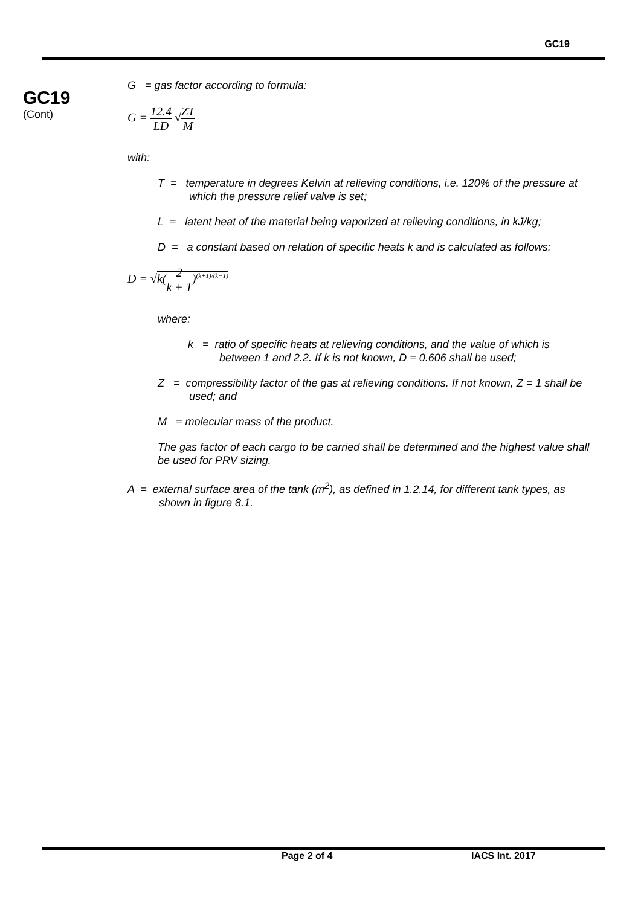GC19
GC19
(Cont)
G = gas factor according to formula:
G = 12.4 LD √ZT M
with:
T = temperature in degrees Kelvin at relieving conditions, i.e. 120% of the pressure at which the pressure relief valve is set;
L = latent heat of the material being vaporized at relieving conditions, in kJ/kg;
D = a constant based on relation of specific heats k and is calculated as follows:
D = √k(2 k + 1)<sup>(k+1)/(k−1)</sup>
where:
k = ratio of specific heats at relieving conditions, and the value of which is between 1 and 2.2. If k is not known, D = 0.606 shall be used;
Z = compressibility factor of the gas at relieving conditions. If not known, Z = 1 shall be used; and
M = molecular mass of the product.
The gas factor of each cargo to be carried shall be determined and the highest value shall be used for PRV sizing.
A = external surface area of the tank (m<sup>2</sup>), as defined in 1.2.14, for different tank types, as shown in figure 8.1.
Page 2 of 4 IACS Int. 2017